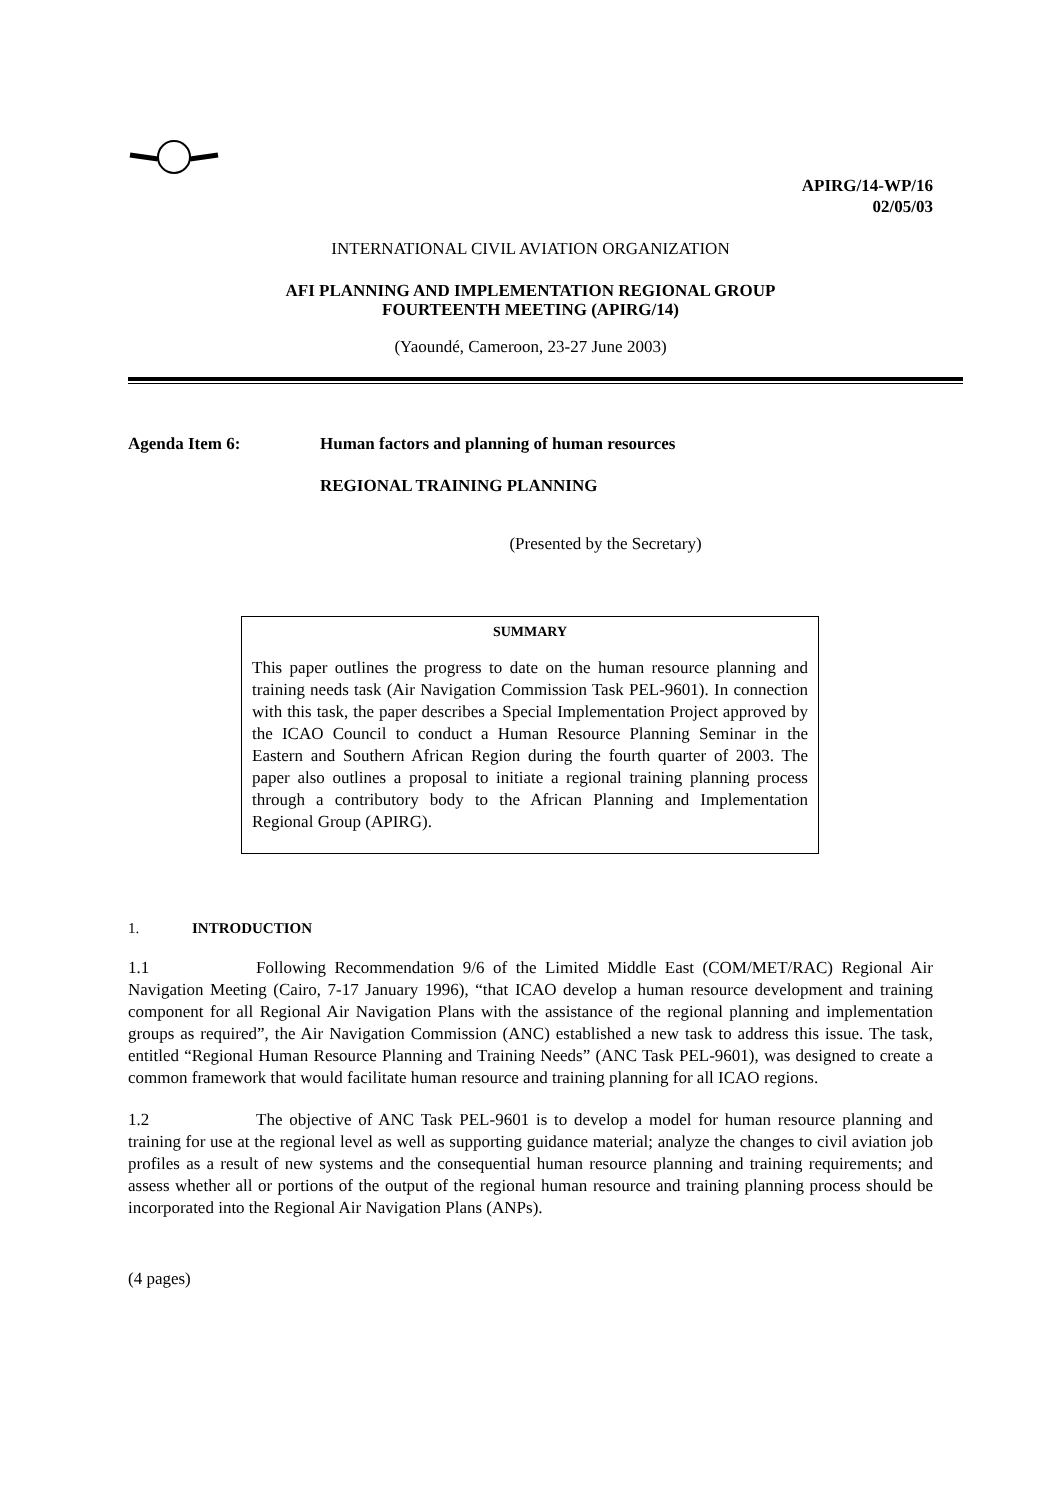APIRG/14-WP/16
02/05/03
INTERNATIONAL CIVIL AVIATION ORGANIZATION
AFI PLANNING AND IMPLEMENTATION REGIONAL GROUP
FOURTEENTH MEETING (APIRG/14)
(Yaoundé, Cameroon, 23-27 June 2003)
Agenda Item 6: Human factors and planning of human resources
REGIONAL TRAINING PLANNING
(Presented by the Secretary)
SUMMARY
This paper outlines the progress to date on the human resource planning and training needs task (Air Navigation Commission Task PEL-9601). In connection with this task, the paper describes a Special Implementation Project approved by the ICAO Council to conduct a Human Resource Planning Seminar in the Eastern and Southern African Region during the fourth quarter of 2003. The paper also outlines a proposal to initiate a regional training planning process through a contributory body to the African Planning and Implementation Regional Group (APIRG).
1. INTRODUCTION
1.1 Following Recommendation 9/6 of the Limited Middle East (COM/MET/RAC) Regional Air Navigation Meeting (Cairo, 7-17 January 1996), “that ICAO develop a human resource development and training component for all Regional Air Navigation Plans with the assistance of the regional planning and implementation groups as required”, the Air Navigation Commission (ANC) established a new task to address this issue. The task, entitled “Regional Human Resource Planning and Training Needs” (ANC Task PEL-9601), was designed to create a common framework that would facilitate human resource and training planning for all ICAO regions.
1.2 The objective of ANC Task PEL-9601 is to develop a model for human resource planning and training for use at the regional level as well as supporting guidance material; analyze the changes to civil aviation job profiles as a result of new systems and the consequential human resource planning and training requirements; and assess whether all or portions of the output of the regional human resource and training planning process should be incorporated into the Regional Air Navigation Plans (ANPs).
(4 pages)